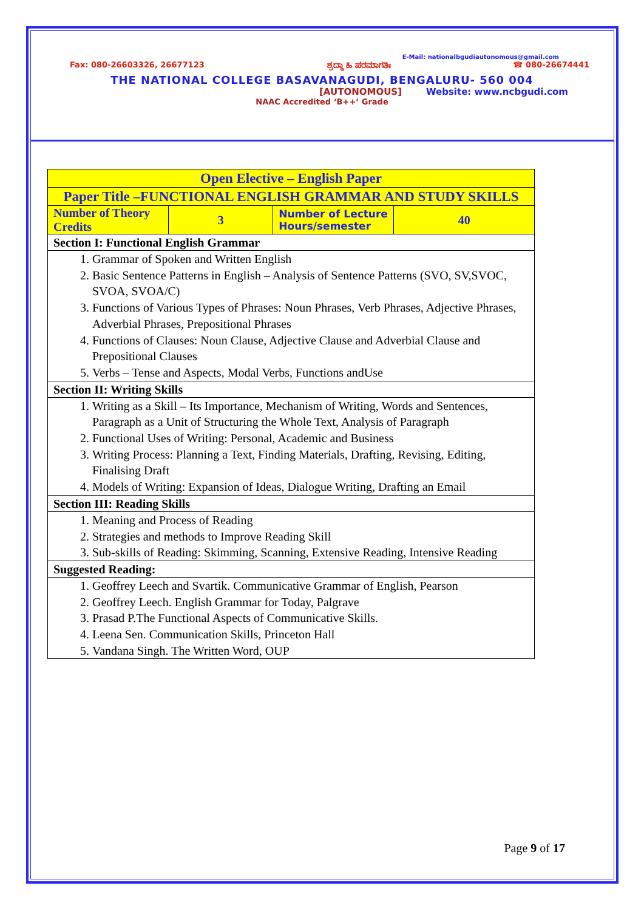E-Mail: nationalbgudiautonomous@gmail.com
Fax: 080-26603326, 26677123 ಶ್ರದ್ಧಾ ಹಿ ಪರಮಾಗತಿಃ ☎ 080-26674441
THE NATIONAL COLLEGE BASAVANAGUDI, BENGALURU- 560 004
[AUTONOMOUS] Website: www.ncbgudi.com
NAAC Accredited ‘B++’ Grade
| Open Elective – English Paper | | | |
| Paper Title –FUNCTIONAL ENGLISH GRAMMAR AND STUDY SKILLS | | | |
| Number of Theory Credits | 3 | Number of Lecture Hours/semester | 40 |
| Section I: Functional English Grammar | | | |
| 1. Grammar of Spoken and Written English 2. Basic Sentence Patterns in English – Analysis of Sentence Patterns (SVO, SV,SVOC, SVOA, SVOA/C) 3. Functions of Various Types of Phrases: Noun Phrases, Verb Phrases, Adjective Phrases, Adverbial Phrases, Prepositional Phrases 4. Functions of Clauses: Noun Clause, Adjective Clause and Adverbial Clause and Prepositional Clauses 5. Verbs – Tense and Aspects, Modal Verbs, Functions andUse | | | |
| Section II: Writing Skills | | | |
| 1. Writing as a Skill – Its Importance, Mechanism of Writing, Words and Sentences, Paragraph as a Unit of Structuring the Whole Text, Analysis of Paragraph 2. Functional Uses of Writing: Personal, Academic and Business 3. Writing Process: Planning a Text, Finding Materials, Drafting, Revising, Editing, Finalising Draft 4. Models of Writing: Expansion of Ideas, Dialogue Writing, Drafting an Email | | | |
| Section III: Reading Skills | | | |
| 1. Meaning and Process of Reading 2. Strategies and methods to Improve Reading Skill 3. Sub-skills of Reading: Skimming, Scanning, Extensive Reading, Intensive Reading | | | |
| Suggested Reading: | | | |
| 1. Geoffrey Leech and Svartik. Communicative Grammar of English, Pearson 2. Geoffrey Leech. English Grammar for Today, Palgrave 3. Prasad P.The Functional Aspects of Communicative Skills. 4. Leena Sen. Communication Skills, Princeton Hall 5. Vandana Singh. The Written Word, OUP | | | |
Page 9 of 17